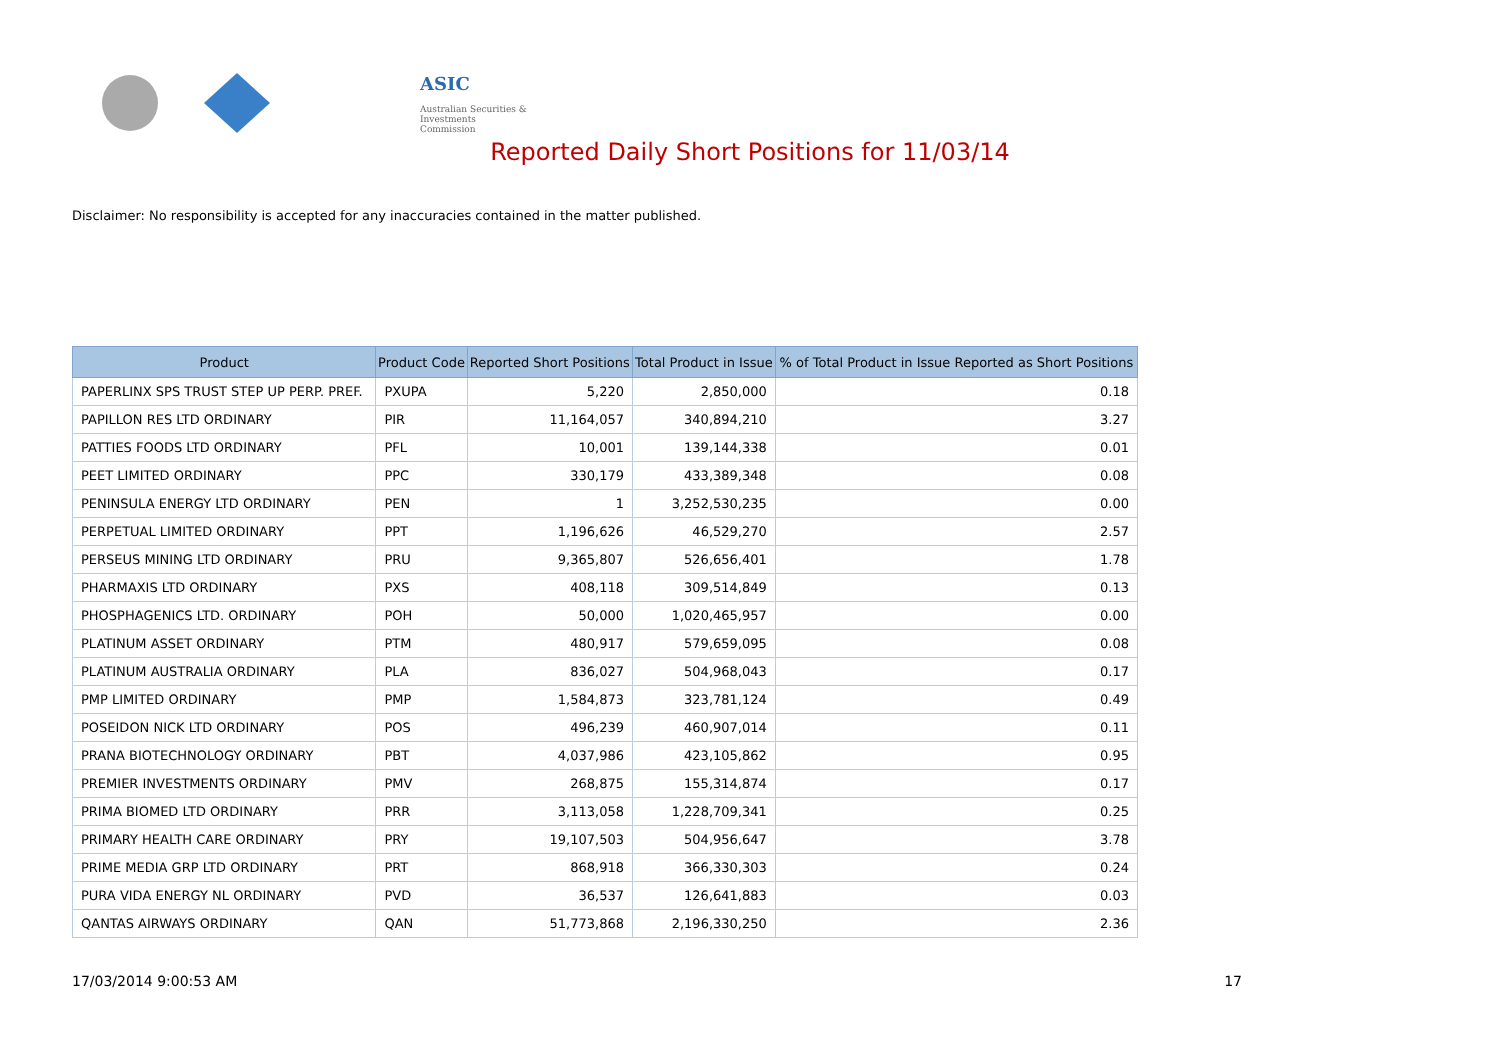ASIC
Australian Securities & Investments Commission
Reported Daily Short Positions for 11/03/14
Disclaimer: No responsibility is accepted for any inaccuracies contained in the matter published.
| Product | Product Code | Reported Short Positions | Total Product in Issue | % of Total Product in Issue Reported as Short Positions |
| --- | --- | --- | --- | --- |
| PAPERLINX SPS TRUST STEP UP PERP. PREF. | PXUPA | 5,220 | 2,850,000 | 0.18 |
| PAPILLON RES LTD ORDINARY | PIR | 11,164,057 | 340,894,210 | 3.27 |
| PATTIES FOODS LTD ORDINARY | PFL | 10,001 | 139,144,338 | 0.01 |
| PEET LIMITED ORDINARY | PPC | 330,179 | 433,389,348 | 0.08 |
| PENINSULA ENERGY LTD ORDINARY | PEN | 1 | 3,252,530,235 | 0.00 |
| PERPETUAL LIMITED ORDINARY | PPT | 1,196,626 | 46,529,270 | 2.57 |
| PERSEUS MINING LTD ORDINARY | PRU | 9,365,807 | 526,656,401 | 1.78 |
| PHARMAXIS LTD ORDINARY | PXS | 408,118 | 309,514,849 | 0.13 |
| PHOSPHAGENICS LTD. ORDINARY | POH | 50,000 | 1,020,465,957 | 0.00 |
| PLATINUM ASSET ORDINARY | PTM | 480,917 | 579,659,095 | 0.08 |
| PLATINUM AUSTRALIA ORDINARY | PLA | 836,027 | 504,968,043 | 0.17 |
| PMP LIMITED ORDINARY | PMP | 1,584,873 | 323,781,124 | 0.49 |
| POSEIDON NICK LTD ORDINARY | POS | 496,239 | 460,907,014 | 0.11 |
| PRANA BIOTECHNOLOGY ORDINARY | PBT | 4,037,986 | 423,105,862 | 0.95 |
| PREMIER INVESTMENTS ORDINARY | PMV | 268,875 | 155,314,874 | 0.17 |
| PRIMA BIOMED LTD ORDINARY | PRR | 3,113,058 | 1,228,709,341 | 0.25 |
| PRIMARY HEALTH CARE ORDINARY | PRY | 19,107,503 | 504,956,647 | 3.78 |
| PRIME MEDIA GRP LTD ORDINARY | PRT | 868,918 | 366,330,303 | 0.24 |
| PURA VIDA ENERGY NL ORDINARY | PVD | 36,537 | 126,641,883 | 0.03 |
| QANTAS AIRWAYS ORDINARY | QAN | 51,773,868 | 2,196,330,250 | 2.36 |
17/03/2014 9:00:53 AM 17